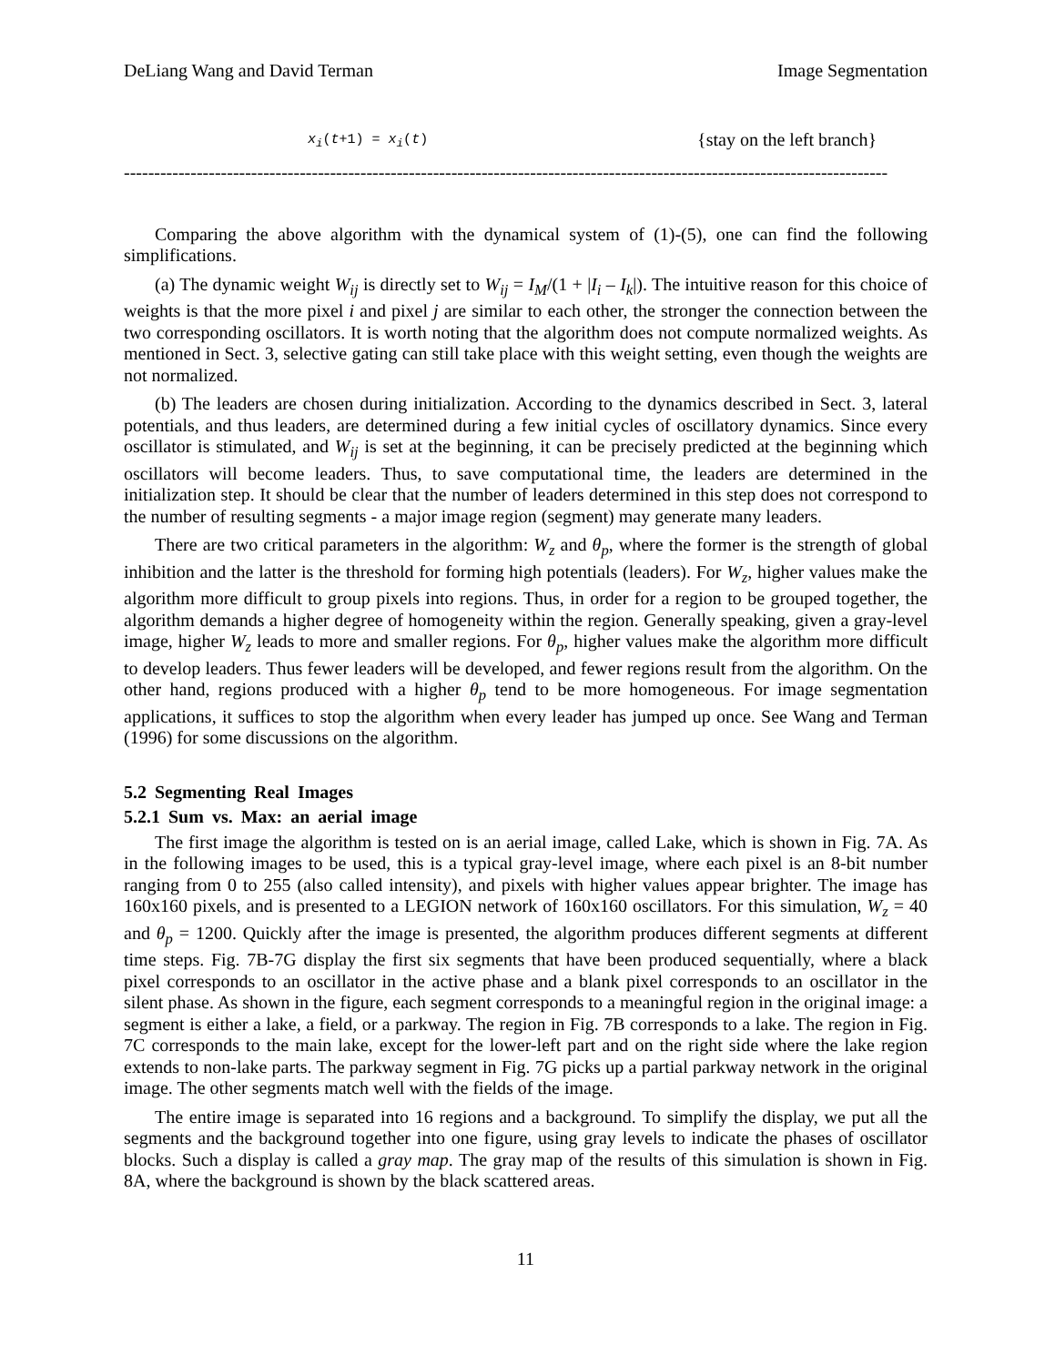DeLiang Wang and David Terman Image Segmentation
x<sub>i</sub>(t+1) = x<sub>i</sub>(t) {stay on the left branch}
------------------------------------------------------------------------------------------------------------------------------
Comparing the above algorithm with the dynamical system of (1)-(5), one can find the following simplifications.
(a) The dynamic weight W<sub>ij</sub> is directly set to W<sub>ij</sub> = I<sub>M</sub>/(1 + |I<sub>i</sub> – I<sub>k</sub>|). The intuitive reason for this choice of weights is that the more pixel i and pixel j are similar to each other, the stronger the connection between the two corresponding oscillators. It is worth noting that the algorithm does not compute normalized weights. As mentioned in Sect. 3, selective gating can still take place with this weight setting, even though the weights are not normalized.
(b) The leaders are chosen during initialization. According to the dynamics described in Sect. 3, lateral potentials, and thus leaders, are determined during a few initial cycles of oscillatory dynamics. Since every oscillator is stimulated, and W<sub>ij</sub> is set at the beginning, it can be precisely predicted at the beginning which oscillators will become leaders. Thus, to save computational time, the leaders are determined in the initialization step. It should be clear that the number of leaders determined in this step does not correspond to the number of resulting segments - a major image region (segment) may generate many leaders.
There are two critical parameters in the algorithm: W<sub>z</sub> and θ<sub>p</sub>, where the former is the strength of global inhibition and the latter is the threshold for forming high potentials (leaders). For W<sub>z</sub>, higher values make the algorithm more difficult to group pixels into regions. Thus, in order for a region to be grouped together, the algorithm demands a higher degree of homogeneity within the region. Generally speaking, given a gray-level image, higher W<sub>z</sub> leads to more and smaller regions. For θ<sub>p</sub>, higher values make the algorithm more difficult to develop leaders. Thus fewer leaders will be developed, and fewer regions result from the algorithm. On the other hand, regions produced with a higher θ<sub>p</sub> tend to be more homogeneous. For image segmentation applications, it suffices to stop the algorithm when every leader has jumped up once. See Wang and Terman (1996) for some discussions on the algorithm.
5.2 Segmenting Real Images
5.2.1 Sum vs. Max: an aerial image
The first image the algorithm is tested on is an aerial image, called Lake, which is shown in Fig. 7A. As in the following images to be used, this is a typical gray-level image, where each pixel is an 8-bit number ranging from 0 to 255 (also called intensity), and pixels with higher values appear brighter. The image has 160x160 pixels, and is presented to a LEGION network of 160x160 oscillators. For this simulation, W<sub>z</sub> = 40 and θ<sub>p</sub> = 1200. Quickly after the image is presented, the algorithm produces different segments at different time steps. Fig. 7B-7G display the first six segments that have been produced sequentially, where a black pixel corresponds to an oscillator in the active phase and a blank pixel corresponds to an oscillator in the silent phase. As shown in the figure, each segment corresponds to a meaningful region in the original image: a segment is either a lake, a field, or a parkway. The region in Fig. 7B corresponds to a lake. The region in Fig. 7C corresponds to the main lake, except for the lower-left part and on the right side where the lake region extends to non-lake parts. The parkway segment in Fig. 7G picks up a partial parkway network in the original image. The other segments match well with the fields of the image.
The entire image is separated into 16 regions and a background. To simplify the display, we put all the segments and the background together into one figure, using gray levels to indicate the phases of oscillator blocks. Such a display is called a gray map. The gray map of the results of this simulation is shown in Fig. 8A, where the background is shown by the black scattered areas.
11